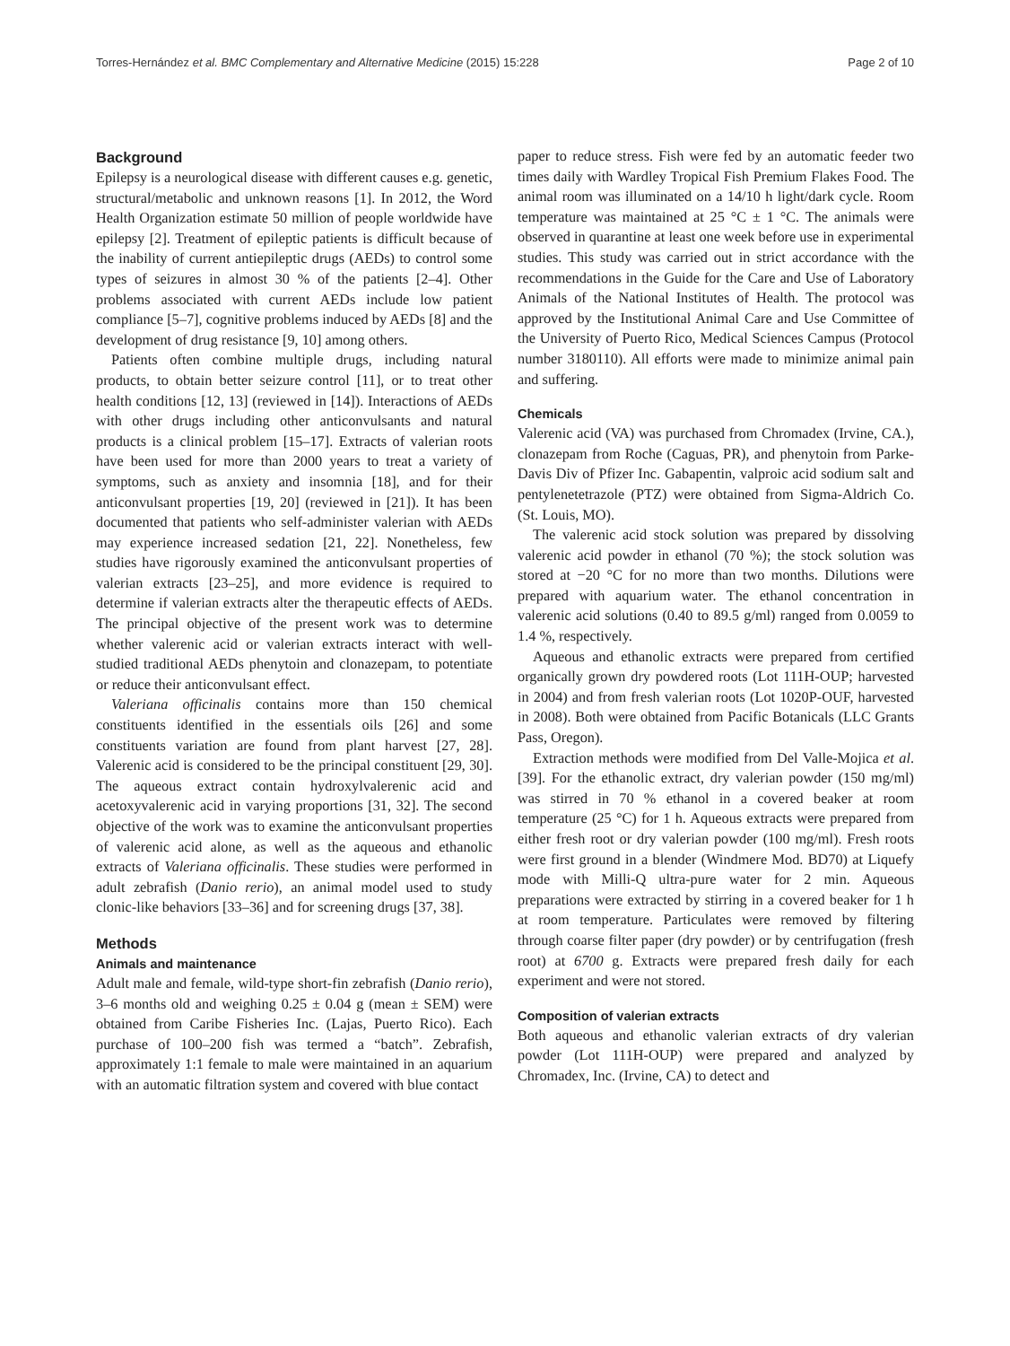Torres-Hernández et al. BMC Complementary and Alternative Medicine (2015) 15:228 Page 2 of 10
Background
Epilepsy is a neurological disease with different causes e.g. genetic, structural/metabolic and unknown reasons [1]. In 2012, the Word Health Organization estimate 50 million of people worldwide have epilepsy [2]. Treatment of epileptic patients is difficult because of the inability of current antiepileptic drugs (AEDs) to control some types of seizures in almost 30 % of the patients [2–4]. Other problems associated with current AEDs include low patient compliance [5–7], cognitive problems induced by AEDs [8] and the development of drug resistance [9, 10] among others.
Patients often combine multiple drugs, including natural products, to obtain better seizure control [11], or to treat other health conditions [12, 13] (reviewed in [14]). Interactions of AEDs with other drugs including other anticonvulsants and natural products is a clinical problem [15–17]. Extracts of valerian roots have been used for more than 2000 years to treat a variety of symptoms, such as anxiety and insomnia [18], and for their anticonvulsant properties [19, 20] (reviewed in [21]). It has been documented that patients who self-administer valerian with AEDs may experience increased sedation [21, 22]. Nonetheless, few studies have rigorously examined the anticonvulsant properties of valerian extracts [23–25], and more evidence is required to determine if valerian extracts alter the therapeutic effects of AEDs. The principal objective of the present work was to determine whether valerenic acid or valerian extracts interact with well-studied traditional AEDs phenytoin and clonazepam, to potentiate or reduce their anticonvulsant effect.
Valeriana officinalis contains more than 150 chemical constituents identified in the essentials oils [26] and some constituents variation are found from plant harvest [27, 28]. Valerenic acid is considered to be the principal constituent [29, 30]. The aqueous extract contain hydroxylvalerenic acid and acetoxyvalerenic acid in varying proportions [31, 32]. The second objective of the work was to examine the anticonvulsant properties of valerenic acid alone, as well as the aqueous and ethanolic extracts of Valeriana officinalis. These studies were performed in adult zebrafish (Danio rerio), an animal model used to study clonic-like behaviors [33–36] and for screening drugs [37, 38].
Methods
Animals and maintenance
Adult male and female, wild-type short-fin zebrafish (Danio rerio), 3–6 months old and weighing 0.25 ± 0.04 g (mean ± SEM) were obtained from Caribe Fisheries Inc. (Lajas, Puerto Rico). Each purchase of 100–200 fish was termed a “batch”. Zebrafish, approximately 1:1 female to male were maintained in an aquarium with an automatic filtration system and covered with blue contact
paper to reduce stress. Fish were fed by an automatic feeder two times daily with Wardley Tropical Fish Premium Flakes Food. The animal room was illuminated on a 14/10 h light/dark cycle. Room temperature was maintained at 25 °C ± 1 °C. The animals were observed in quarantine at least one week before use in experimental studies. This study was carried out in strict accordance with the recommendations in the Guide for the Care and Use of Laboratory Animals of the National Institutes of Health. The protocol was approved by the Institutional Animal Care and Use Committee of the University of Puerto Rico, Medical Sciences Campus (Protocol number 3180110). All efforts were made to minimize animal pain and suffering.
Chemicals
Valerenic acid (VA) was purchased from Chromadex (Irvine, CA.), clonazepam from Roche (Caguas, PR), and phenytoin from Parke-Davis Div of Pfizer Inc. Gabapentin, valproic acid sodium salt and pentylenetetrazole (PTZ) were obtained from Sigma-Aldrich Co. (St. Louis, MO).
The valerenic acid stock solution was prepared by dissolving valerenic acid powder in ethanol (70 %); the stock solution was stored at −20 °C for no more than two months. Dilutions were prepared with aquarium water. The ethanol concentration in valerenic acid solutions (0.40 to 89.5 g/ml) ranged from 0.0059 to 1.4 %, respectively.
Aqueous and ethanolic extracts were prepared from certified organically grown dry powdered roots (Lot 111H-OUP; harvested in 2004) and from fresh valerian roots (Lot 1020P-OUF, harvested in 2008). Both were obtained from Pacific Botanicals (LLC Grants Pass, Oregon).
Extraction methods were modified from Del Valle-Mojica et al. [39]. For the ethanolic extract, dry valerian powder (150 mg/ml) was stirred in 70 % ethanol in a covered beaker at room temperature (25 °C) for 1 h. Aqueous extracts were prepared from either fresh root or dry valerian powder (100 mg/ml). Fresh roots were first ground in a blender (Windmere Mod. BD70) at Liquefy mode with Milli-Q ultra-pure water for 2 min. Aqueous preparations were extracted by stirring in a covered beaker for 1 h at room temperature. Particulates were removed by filtering through coarse filter paper (dry powder) or by centrifugation (fresh root) at 6700 g. Extracts were prepared fresh daily for each experiment and were not stored.
Composition of valerian extracts
Both aqueous and ethanolic valerian extracts of dry valerian powder (Lot 111H-OUP) were prepared and analyzed by Chromadex, Inc. (Irvine, CA) to detect and